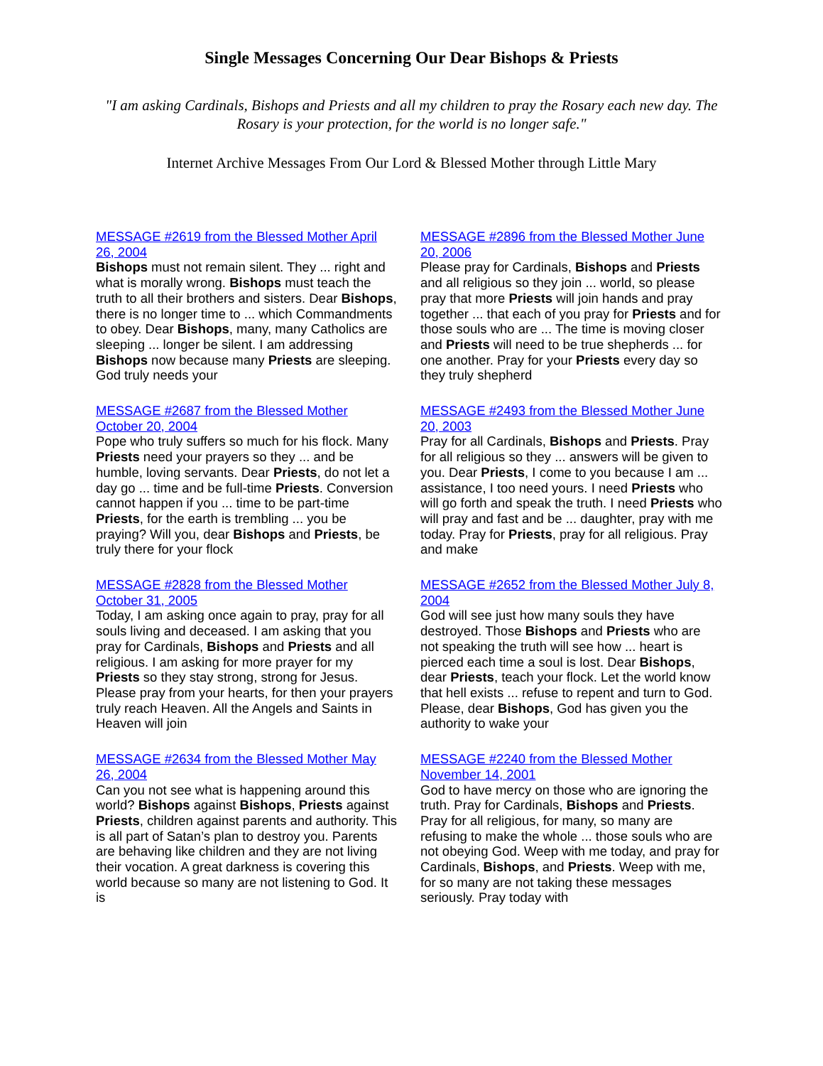Single Messages Concerning Our Dear Bishops & Priests
"I am asking Cardinals, Bishops and Priests and all my children to pray the Rosary each new day. The Rosary is your protection, for the world is no longer safe."
Internet Archive Messages From Our Lord & Blessed Mother through Little Mary
MESSAGE #2619 from the Blessed Mother April 26, 2004
Bishops must not remain silent. They ... right and what is morally wrong. Bishops must teach the truth to all their brothers and sisters. Dear Bishops, there is no longer time to ... which Commandments to obey. Dear Bishops, many, many Catholics are sleeping ... longer be silent. I am addressing Bishops now because many Priests are sleeping. God truly needs your
MESSAGE #2896 from the Blessed Mother June 20, 2006
Please pray for Cardinals, Bishops and Priests and all religious so they join ... world, so please pray that more Priests will join hands and pray together ... that each of you pray for Priests and for those souls who are ... The time is moving closer and Priests will need to be true shepherds ... for one another. Pray for your Priests every day so they truly shepherd
MESSAGE #2687 from the Blessed Mother October 20, 2004
Pope who truly suffers so much for his flock. Many Priests need your prayers so they ... and be humble, loving servants. Dear Priests, do not let a day go ... time and be full-time Priests. Conversion cannot happen if you ... time to be part-time Priests, for the earth is trembling ... you be praying? Will you, dear Bishops and Priests, be truly there for your flock
MESSAGE #2493 from the Blessed Mother June 20, 2003
Pray for all Cardinals, Bishops and Priests. Pray for all religious so they ... answers will be given to you. Dear Priests, I come to you because I am ... assistance, I too need yours. I need Priests who will go forth and speak the truth. I need Priests who will pray and fast and be ... daughter, pray with me today. Pray for Priests, pray for all religious. Pray and make
MESSAGE #2828 from the Blessed Mother October 31, 2005
Today, I am asking once again to pray, pray for all souls living and deceased. I am asking that you pray for Cardinals, Bishops and Priests and all religious. I am asking for more prayer for my Priests so they stay strong, strong for Jesus. Please pray from your hearts, for then your prayers truly reach Heaven. All the Angels and Saints in Heaven will join
MESSAGE #2652 from the Blessed Mother July 8, 2004
God will see just how many souls they have destroyed. Those Bishops and Priests who are not speaking the truth will see how ... heart is pierced each time a soul is lost. Dear Bishops, dear Priests, teach your flock. Let the world know that hell exists ... refuse to repent and turn to God. Please, dear Bishops, God has given you the authority to wake your
MESSAGE #2634 from the Blessed Mother May 26, 2004
Can you not see what is happening around this world? Bishops against Bishops, Priests against Priests, children against parents and authority. This is all part of Satan’s plan to destroy you. Parents are behaving like children and they are not living their vocation. A great darkness is covering this world because so many are not listening to God. It is
MESSAGE #2240 from the Blessed Mother November 14, 2001
God to have mercy on those who are ignoring the truth. Pray for Cardinals, Bishops and Priests. Pray for all religious, for many, so many are refusing to make the whole ... those souls who are not obeying God. Weep with me today, and pray for Cardinals, Bishops, and Priests. Weep with me, for so many are not taking these messages seriously. Pray today with